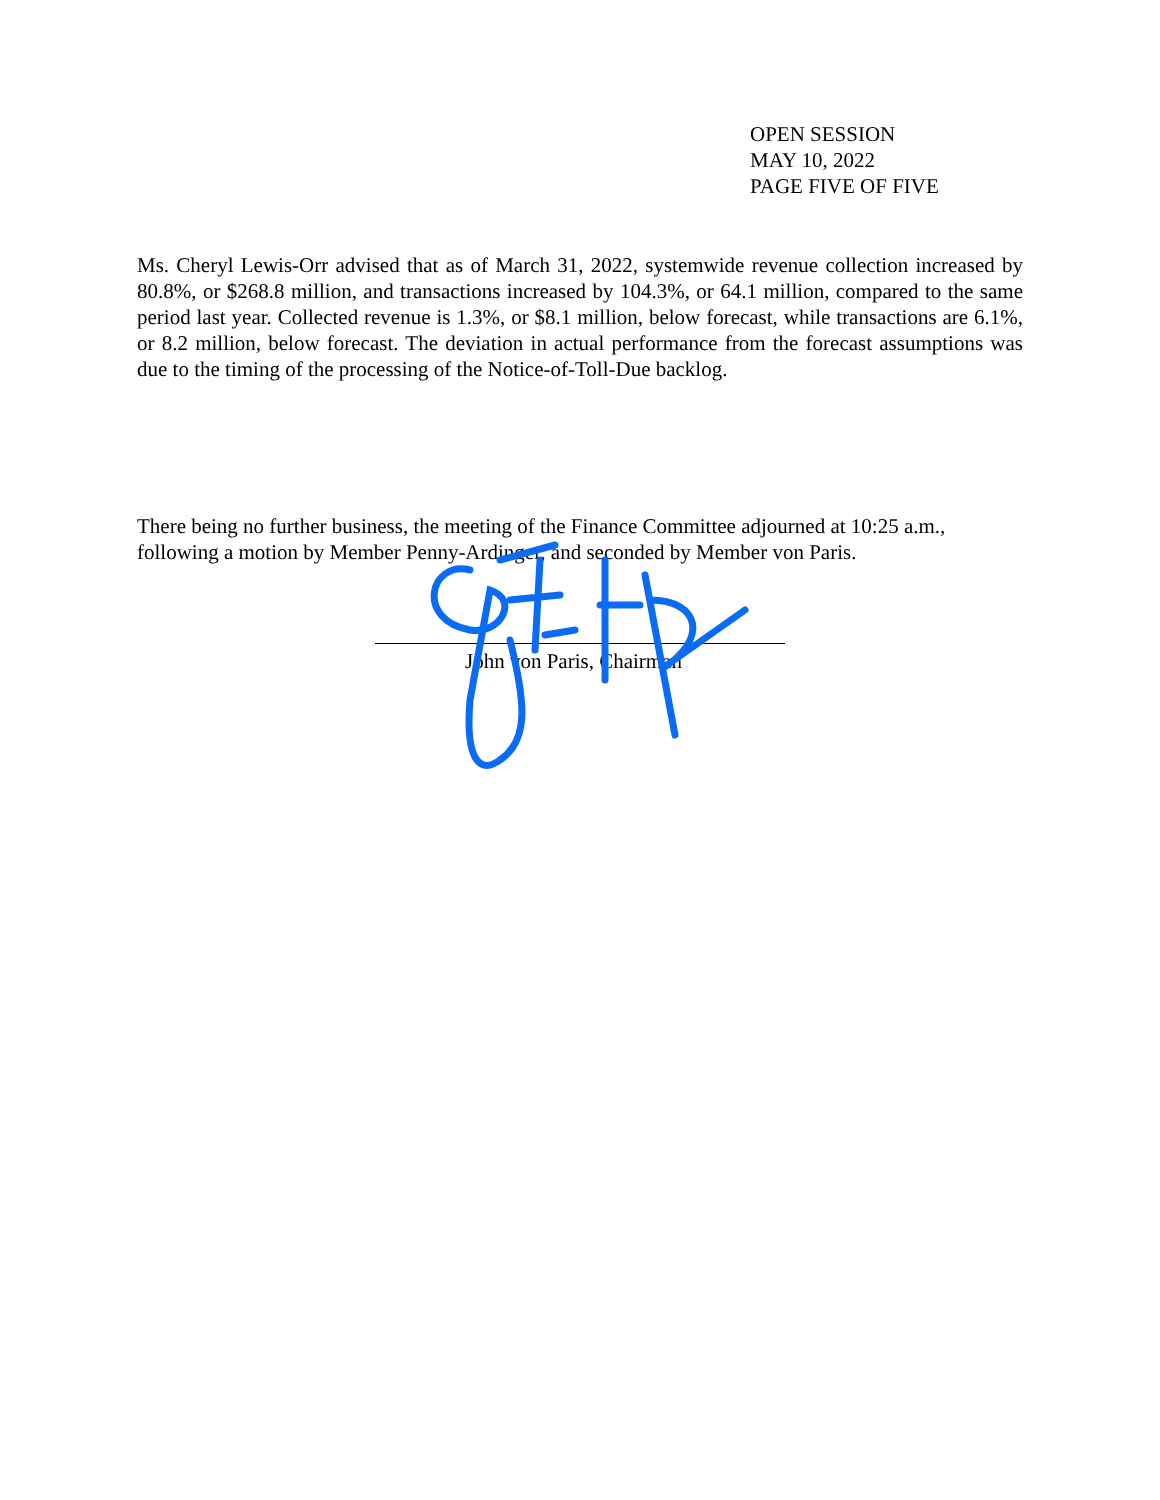OPEN SESSION
MAY 10, 2022
PAGE FIVE OF FIVE
Ms. Cheryl Lewis-Orr advised that as of March 31, 2022, systemwide revenue collection increased by 80.8%, or $268.8 million, and transactions increased by 104.3%, or 64.1 million, compared to the same period last year. Collected revenue is 1.3%, or $8.1 million, below forecast, while transactions are 6.1%, or 8.2 million, below forecast. The deviation in actual performance from the forecast assumptions was due to the timing of the processing of the Notice-of-Toll-Due backlog.
There being no further business, the meeting of the Finance Committee adjourned at 10:25 a.m., following a motion by Member Penny-Ardinger, and seconded by Member von Paris.
John von Paris, Chairman